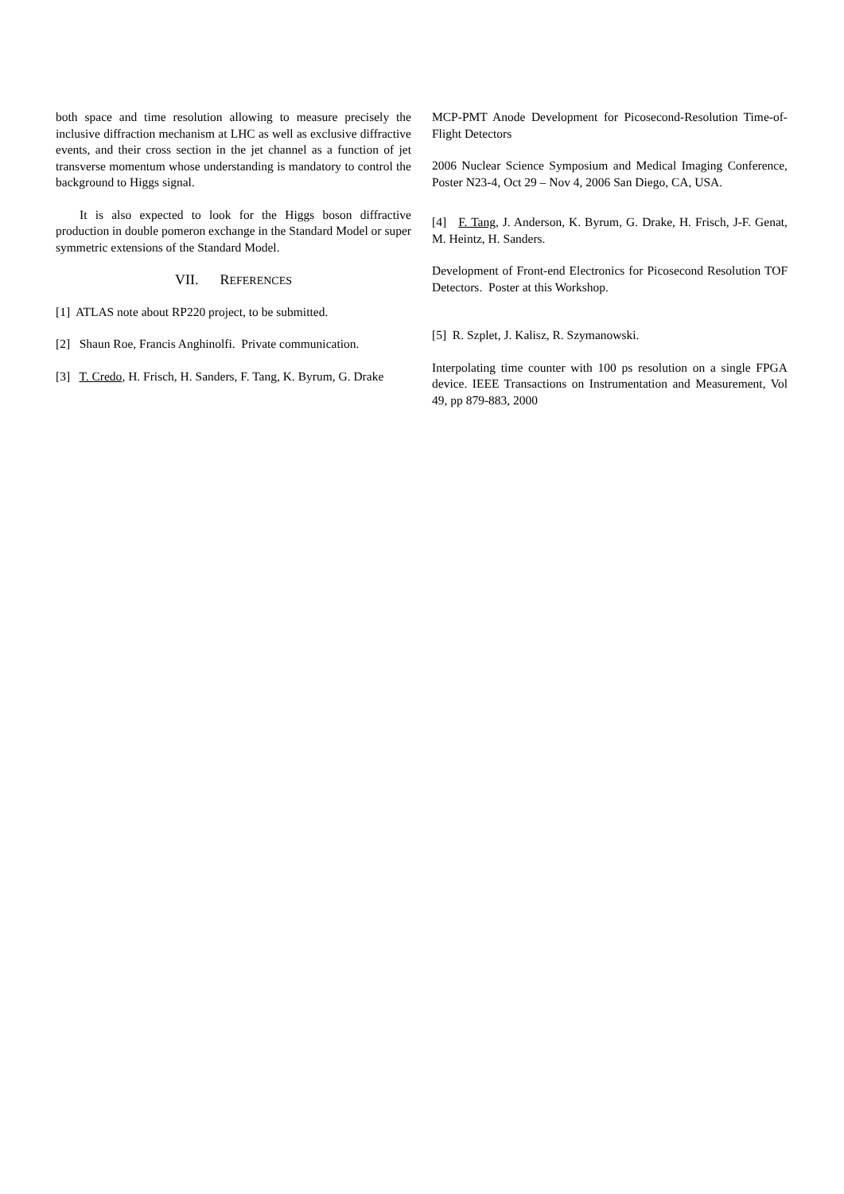both space and time resolution allowing to measure precisely the inclusive diffraction mechanism at LHC as well as exclusive diffractive events, and their cross section in the jet channel as a function of jet transverse momentum whose understanding is mandatory to control the background to Higgs signal.
It is also expected to look for the Higgs boson diffractive production in double pomeron exchange in the Standard Model or super symmetric extensions of the Standard Model.
VII. REFERENCES
[1] ATLAS note about RP220 project, to be submitted.
[2] Shaun Roe, Francis Anghinolfi. Private communication.
[3] T. Credo, H. Frisch, H. Sanders, F. Tang, K. Byrum, G. Drake
MCP-PMT Anode Development for Picosecond-Resolution Time-of-Flight Detectors
2006 Nuclear Science Symposium and Medical Imaging Conference, Poster N23-4, Oct 29 – Nov 4, 2006 San Diego, CA, USA.
[4] F. Tang, J. Anderson, K. Byrum, G. Drake, H. Frisch, J-F. Genat, M. Heintz, H. Sanders.
Development of Front-end Electronics for Picosecond Resolution TOF Detectors. Poster at this Workshop.
[5] R. Szplet, J. Kalisz, R. Szymanowski.
Interpolating time counter with 100 ps resolution on a single FPGA device. IEEE Transactions on Instrumentation and Measurement, Vol 49, pp 879-883, 2000